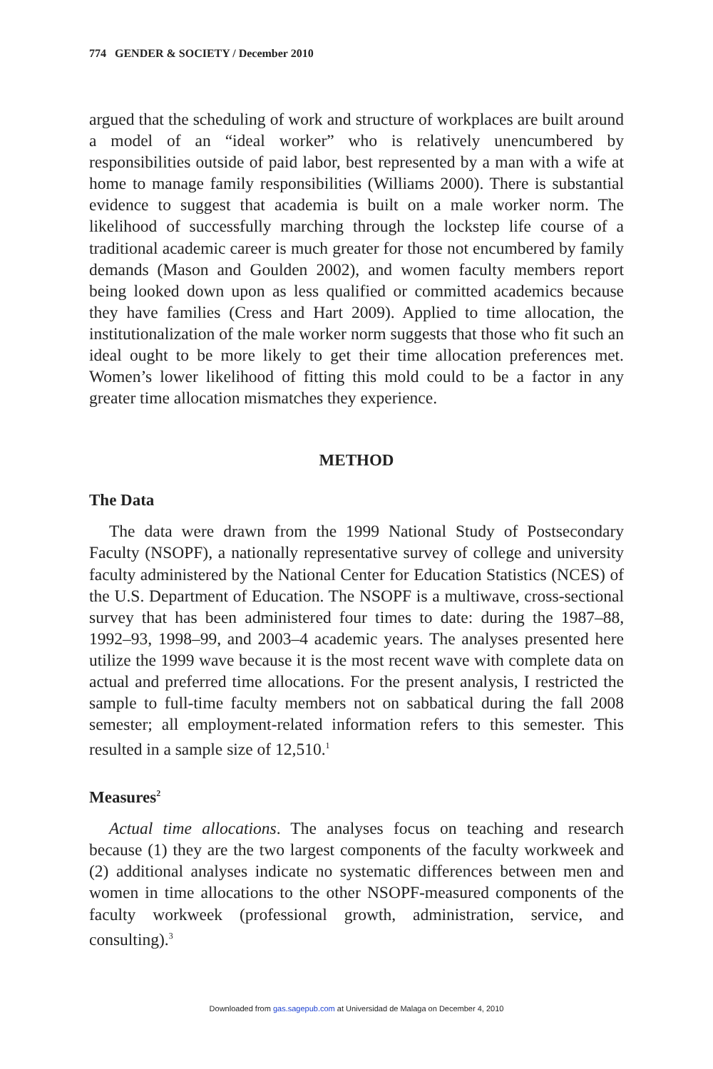774 GENDER & SOCIETY / December 2010
argued that the scheduling of work and structure of workplaces are built around a model of an “ideal worker” who is relatively unencumbered by responsibilities outside of paid labor, best represented by a man with a wife at home to manage family responsibilities (Williams 2000). There is substantial evidence to suggest that academia is built on a male worker norm. The likelihood of successfully marching through the lockstep life course of a traditional academic career is much greater for those not encumbered by family demands (Mason and Goulden 2002), and women faculty members report being looked down upon as less qualified or committed academics because they have families (Cress and Hart 2009). Applied to time allocation, the institutionalization of the male worker norm suggests that those who fit such an ideal ought to be more likely to get their time allocation preferences met. Women’s lower likelihood of fitting this mold could to be a factor in any greater time allocation mismatches they experience.
METHOD
The Data
The data were drawn from the 1999 National Study of Postsecondary Faculty (NSOPF), a nationally representative survey of college and university faculty administered by the National Center for Education Statistics (NCES) of the U.S. Department of Education. The NSOPF is a multiwave, cross-sectional survey that has been administered four times to date: during the 1987–88, 1992–93, 1998–99, and 2003–4 academic years. The analyses presented here utilize the 1999 wave because it is the most recent wave with complete data on actual and preferred time allocations. For the present analysis, I restricted the sample to full-time faculty members not on sabbatical during the fall 2008 semester; all employment-related information refers to this semester. This resulted in a sample size of 12,510.<sup>1</sup>
Measures<sup>2</sup>
Actual time allocations. The analyses focus on teaching and research because (1) they are the two largest components of the faculty workweek and (2) additional analyses indicate no systematic differences between men and women in time allocations to the other NSOPF-measured components of the faculty workweek (professional growth, administration, service, and consulting).<sup>3</sup>
Downloaded from gas.sagepub.com at Universidad de Malaga on December 4, 2010